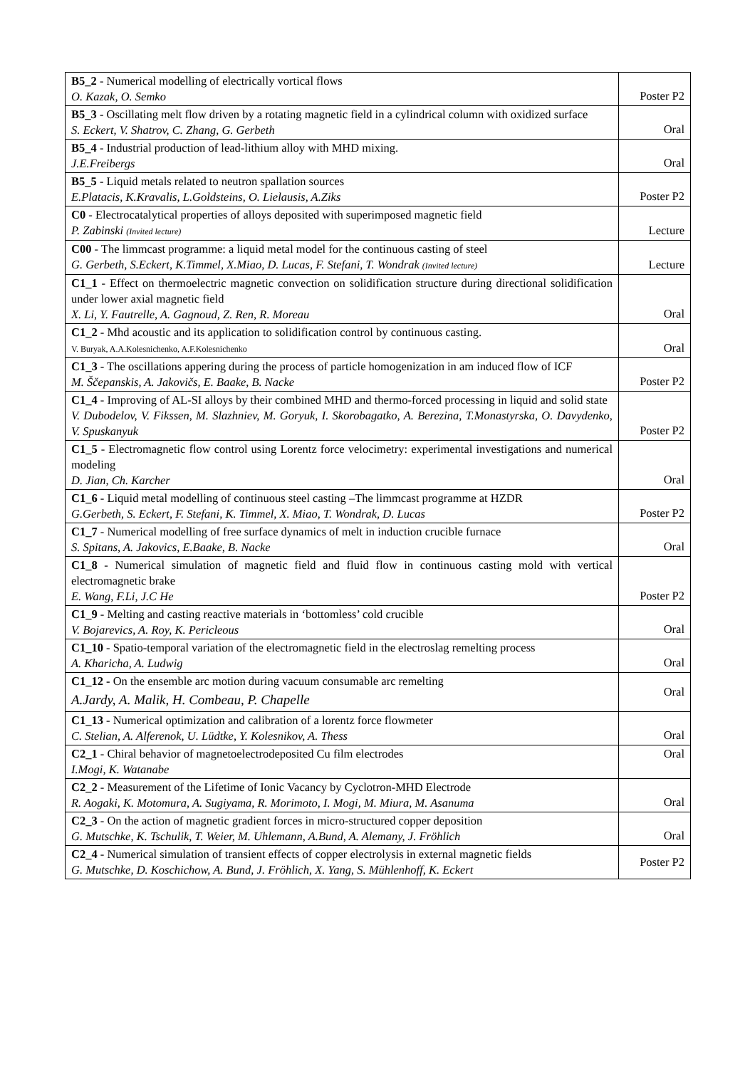| B5_2 - Numerical modelling of electrically vortical flows O. Kazak, O. Semko | Poster P2 |
| B5_3 - Oscillating melt flow driven by a rotating magnetic field in a cylindrical column with oxidized surface S. Eckert, V. Shatrov, C. Zhang, G. Gerbeth | Oral |
| B5_4 - Industrial production of lead-lithium alloy with MHD mixing. J.E.Freibergs | Oral |
| B5_5 - Liquid metals related to neutron spallation sources E.Platacis, K.Kravalis, L.Goldsteins, O. Lielausis, A.Ziks | Poster P2 |
| C0 - Electrocatalytical properties of alloys deposited with superimposed magnetic field P. Zabinski (Invited lecture) | Lecture |
| C00 - The limmcast programme: a liquid metal model for the continuous casting of steel G. Gerbeth, S.Eckert, K.Timmel, X.Miao, D. Lucas, F. Stefani, T. Wondrak (Invited lecture) | Lecture |
| C1_1 - Effect on thermoelectric magnetic convection on solidification structure during directional solidification under lower axial magnetic field X. Li, Y. Fautrelle, A. Gagnoud, Z. Ren, R. Moreau | Oral |
| C1_2 - Mhd acoustic and its application to solidification control by continuous casting. V. Buryak, A.A.Kolesnichenko, A.F.Kolesnichenko | Oral |
| C1_3 - The oscillations appering during the process of particle homogenization in am induced flow of ICF M. Ščepanskis, A. Jakovičs, E. Baake, B. Nacke | Poster P2 |
| C1_4 - Improving of AL-SI alloys by their combined MHD and thermo-forced processing in liquid and solid state V. Dubodelov, V. Fikssen, M. Slazhniev, M. Goryuk, I. Skorobagatko, A. Berezina, T.Monastyrska, O. Davydenko, V. Spuskanyuk | Poster P2 |
| C1_5 - Electromagnetic flow control using Lorentz force velocimetry: experimental investigations and numerical modeling D. Jian, Ch. Karcher | Oral |
| C1_6 - Liquid metal modelling of continuous steel casting –The limmcast programme at HZDR G.Gerbeth, S. Eckert, F. Stefani, K. Timmel, X. Miao, T. Wondrak, D. Lucas | Poster P2 |
| C1_7 - Numerical modelling of free surface dynamics of melt in induction crucible furnace S. Spitans, A. Jakovics, E.Baake, B. Nacke | Oral |
| C1_8 - Numerical simulation of magnetic field and fluid flow in continuous casting mold with vertical electromagnetic brake E. Wang, F.Li, J.C He | Poster P2 |
| C1_9 - Melting and casting reactive materials in ‘bottomless’ cold crucible V. Bojarevics, A. Roy, K. Pericleous | Oral |
| C1_10 - Spatio-temporal variation of the electromagnetic field in the electroslag remelting process A. Kharicha, A. Ludwig | Oral |
| C1_12 - On the ensemble arc motion during vacuum consumable arc remelting A.Jardy, A. Malik, H. Combeau, P. Chapelle | Oral |
| C1_13 - Numerical optimization and calibration of a lorentz force flowmeter C. Stelian, A. Alferenok, U. Lüdtke, Y. Kolesnikov, A. Thess | Oral |
| C2_1 - Chiral behavior of magnetoelectrodeposited Cu film electrodes I.Mogi, K. Watanabe | Oral |
| C2_2 - Measurement of the Lifetime of Ionic Vacancy by Cyclotron-MHD Electrode R. Aogaki, K. Motomura, A. Sugiyama, R. Morimoto, I. Mogi, M. Miura, M. Asanuma | Oral |
| C2_3 - On the action of magnetic gradient forces in micro-structured copper deposition G. Mutschke, K. Tschulik, T. Weier, M. Uhlemann, A.Bund, A. Alemany, J. Fröhlich | Oral |
| C2_4 - Numerical simulation of transient effects of copper electrolysis in external magnetic fields G. Mutschke, D. Koschichow, A. Bund, J. Fröhlich, X. Yang, S. Mühlenhoff, K. Eckert | Poster P2 |